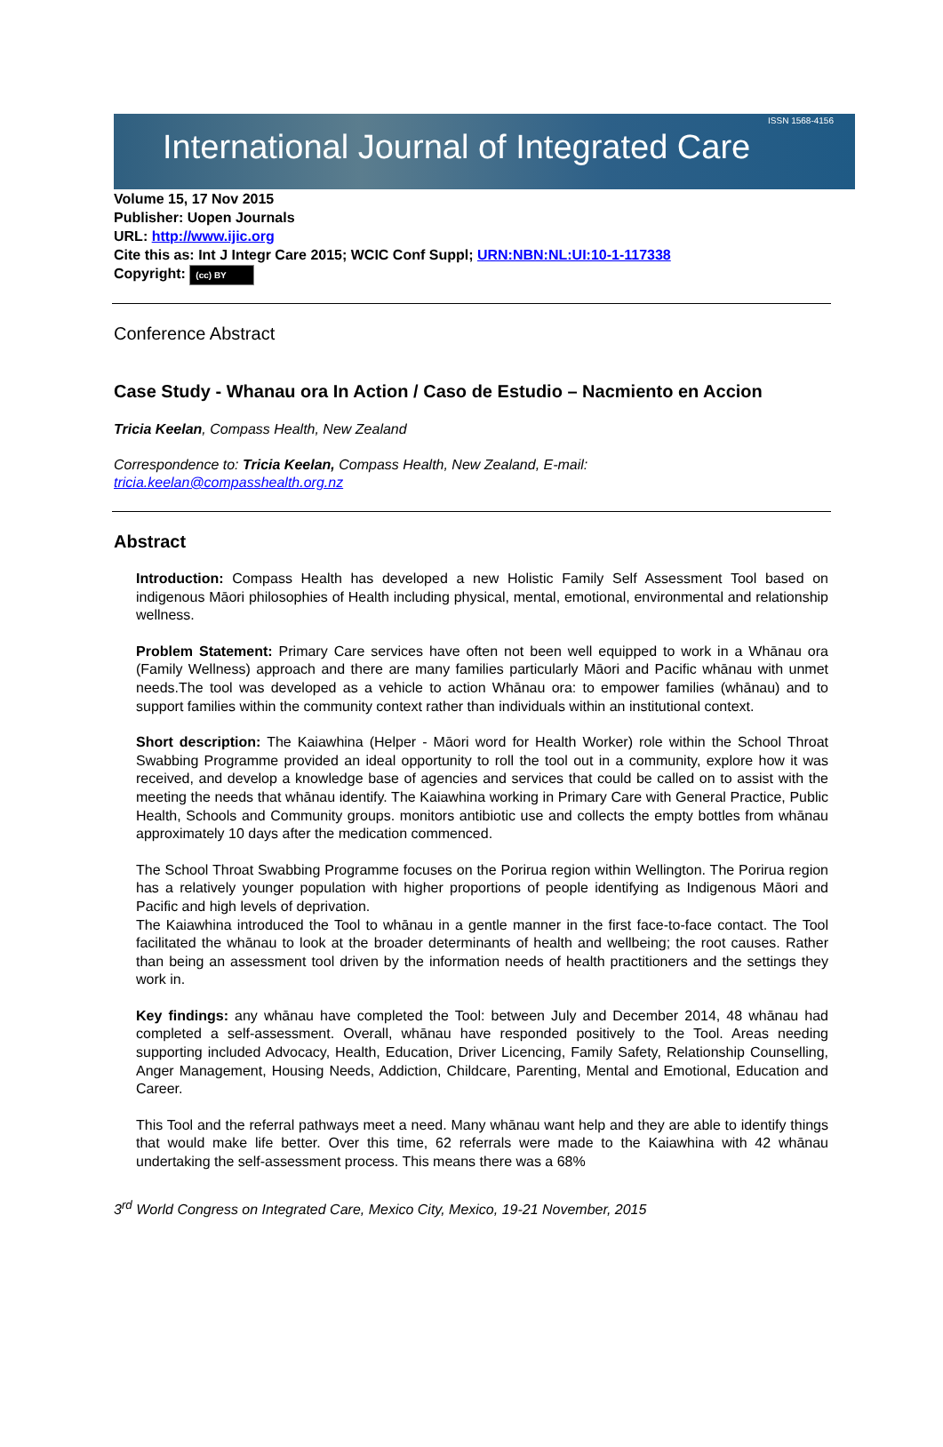International Journal of Integrated Care ISSN 1568-4156
Volume 15, 17 Nov 2015
Publisher: Uopen Journals
URL: http://www.ijic.org
Cite this as: Int J Integr Care 2015; WCIC Conf Suppl; URN:NBN:NL:UI:10-1-117338
Copyright: (cc) BY
Conference Abstract
Case Study - Whanau ora In Action / Caso de Estudio – Nacmiento en Accion
Tricia Keelan, Compass Health, New Zealand
Correspondence to: Tricia Keelan, Compass Health, New Zealand, E-mail:
tricia.keelan@compasshealth.org.nz
Abstract
Introduction: Compass Health has developed a new Holistic Family Self Assessment Tool based on indigenous Māori philosophies of Health including physical, mental, emotional, environmental and relationship wellness.
Problem Statement: Primary Care services have often not been well equipped to work in a Whānau ora (Family Wellness) approach and there are many families particularly Māori and Pacific whānau with unmet needs.The tool was developed as a vehicle to action Whānau ora: to empower families (whānau) and to support families within the community context rather than individuals within an institutional context.
Short description: The Kaiawhina (Helper - Māori word for Health Worker) role within the School Throat Swabbing Programme provided an ideal opportunity to roll the tool out in a community, explore how it was received, and develop a knowledge base of agencies and services that could be called on to assist with the meeting the needs that whānau identify. The Kaiawhina working in Primary Care with General Practice, Public Health, Schools and Community groups. monitors antibiotic use and collects the empty bottles from whānau approximately 10 days after the medication commenced.
The School Throat Swabbing Programme focuses on the Porirua region within Wellington. The Porirua region has a relatively younger population with higher proportions of people identifying as Indigenous Māori and Pacific and high levels of deprivation.
The Kaiawhina introduced the Tool to whānau in a gentle manner in the first face-to-face contact. The Tool facilitated the whānau to look at the broader determinants of health and wellbeing; the root causes. Rather than being an assessment tool driven by the information needs of health practitioners and the settings they work in.
Key findings: any whānau have completed the Tool: between July and December 2014, 48 whānau had completed a self-assessment. Overall, whānau have responded positively to the Tool. Areas needing supporting included Advocacy, Health, Education, Driver Licencing, Family Safety, Relationship Counselling, Anger Management, Housing Needs, Addiction, Childcare, Parenting, Mental and Emotional, Education and Career.
This Tool and the referral pathways meet a need. Many whānau want help and they are able to identify things that would make life better. Over this time, 62 referrals were made to the Kaiawhina with 42 whānau undertaking the self-assessment process. This means there was a 68%
3<sup>rd</sup> World Congress on Integrated Care, Mexico City, Mexico, 19-21 November, 2015